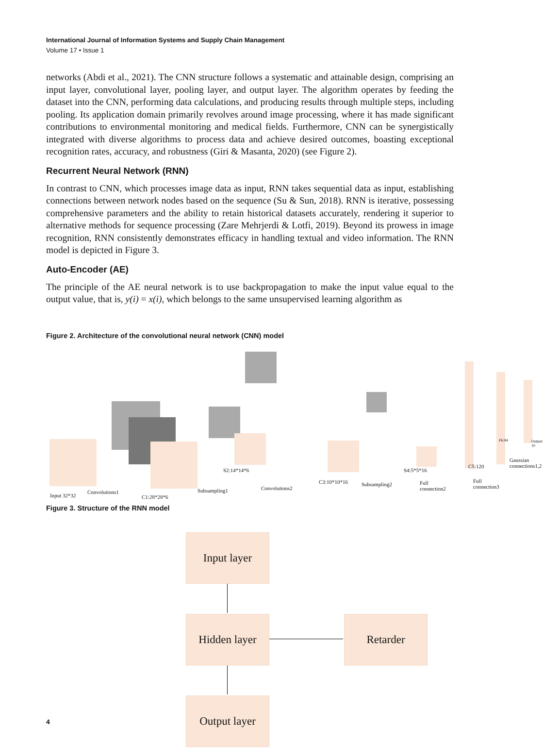International Journal of Information Systems and Supply Chain Management
Volume 17 • Issue 1
networks (Abdi et al., 2021). The CNN structure follows a systematic and attainable design, comprising an input layer, convolutional layer, pooling layer, and output layer. The algorithm operates by feeding the dataset into the CNN, performing data calculations, and producing results through multiple steps, including pooling. Its application domain primarily revolves around image processing, where it has made significant contributions to environmental monitoring and medical fields. Furthermore, CNN can be synergistically integrated with diverse algorithms to process data and achieve desired outcomes, boasting exceptional recognition rates, accuracy, and robustness (Giri & Masanta, 2020) (see Figure 2).
Recurrent Neural Network (RNN)
In contrast to CNN, which processes image data as input, RNN takes sequential data as input, establishing connections between network nodes based on the sequence (Su & Sun, 2018). RNN is iterative, possessing comprehensive parameters and the ability to retain historical datasets accurately, rendering it superior to alternative methods for sequence processing (Zare Mehrjerdi & Lotfi, 2019). Beyond its prowess in image recognition, RNN consistently demonstrates efficacy in handling textual and video information. The RNN model is depicted in Figure 3.
Auto-Encoder (AE)
The principle of the AE neural network is to use backpropagation to make the input value equal to the output value, that is, y(i) = x(i), which belongs to the same unsupervised learning algorithm as
Figure 2. Architecture of the convolutional neural network (CNN) model
Input 32*32
Convolutions1
C1:28*28*6
Subsampling1
S2:14*14*6
Convolutions2
C3:10*10*16 Subsampling2
S4:5*5*16
Full connection2
C5:120
Full connection3
F6:84 Output: 10
Gaussian connections1,2
Figure 3. Structure of the RNN model
Input layer
Hidden layer Retarder
Output layer
4